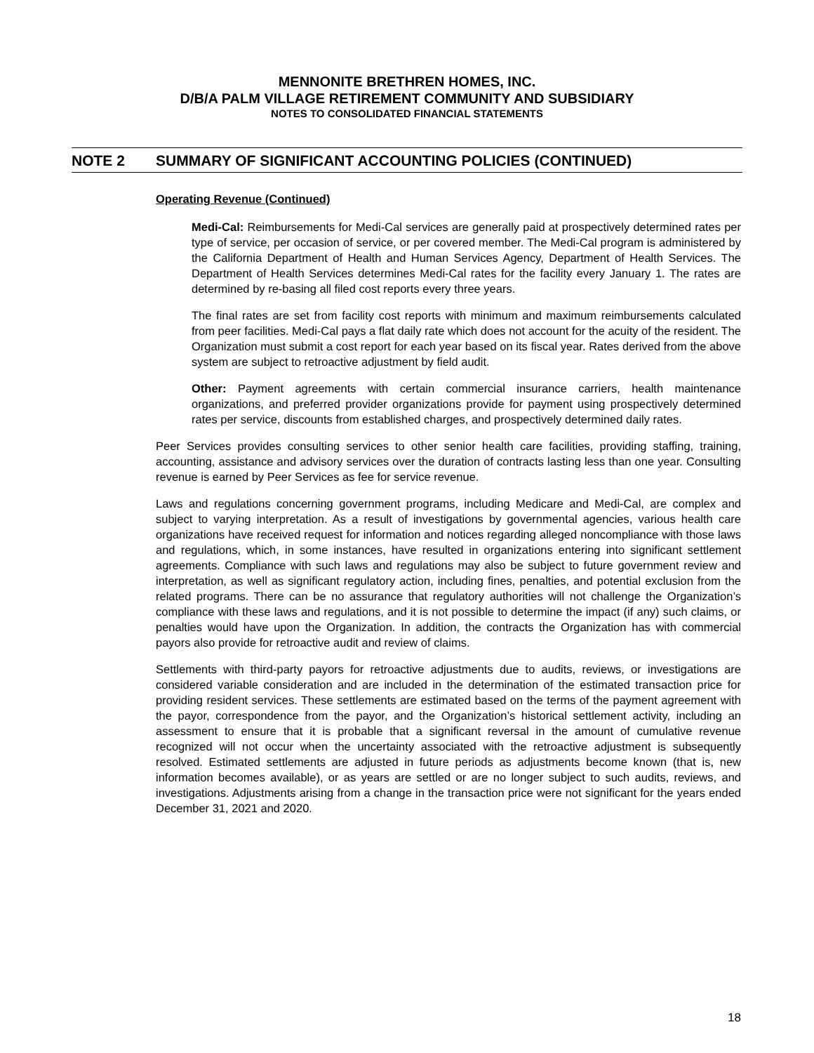MENNONITE BRETHREN HOMES, INC.
D/B/A PALM VILLAGE RETIREMENT COMMUNITY AND SUBSIDIARY
NOTES TO CONSOLIDATED FINANCIAL STATEMENTS
NOTE 2 SUMMARY OF SIGNIFICANT ACCOUNTING POLICIES (CONTINUED)
Operating Revenue (Continued)
Medi-Cal: Reimbursements for Medi-Cal services are generally paid at prospectively determined rates per type of service, per occasion of service, or per covered member. The Medi-Cal program is administered by the California Department of Health and Human Services Agency, Department of Health Services. The Department of Health Services determines Medi-Cal rates for the facility every January 1. The rates are determined by re-basing all filed cost reports every three years.
The final rates are set from facility cost reports with minimum and maximum reimbursements calculated from peer facilities. Medi-Cal pays a flat daily rate which does not account for the acuity of the resident. The Organization must submit a cost report for each year based on its fiscal year. Rates derived from the above system are subject to retroactive adjustment by field audit.
Other: Payment agreements with certain commercial insurance carriers, health maintenance organizations, and preferred provider organizations provide for payment using prospectively determined rates per service, discounts from established charges, and prospectively determined daily rates.
Peer Services provides consulting services to other senior health care facilities, providing staffing, training, accounting, assistance and advisory services over the duration of contracts lasting less than one year. Consulting revenue is earned by Peer Services as fee for service revenue.
Laws and regulations concerning government programs, including Medicare and Medi-Cal, are complex and subject to varying interpretation. As a result of investigations by governmental agencies, various health care organizations have received request for information and notices regarding alleged noncompliance with those laws and regulations, which, in some instances, have resulted in organizations entering into significant settlement agreements. Compliance with such laws and regulations may also be subject to future government review and interpretation, as well as significant regulatory action, including fines, penalties, and potential exclusion from the related programs. There can be no assurance that regulatory authorities will not challenge the Organization’s compliance with these laws and regulations, and it is not possible to determine the impact (if any) such claims, or penalties would have upon the Organization. In addition, the contracts the Organization has with commercial payors also provide for retroactive audit and review of claims.
Settlements with third-party payors for retroactive adjustments due to audits, reviews, or investigations are considered variable consideration and are included in the determination of the estimated transaction price for providing resident services. These settlements are estimated based on the terms of the payment agreement with the payor, correspondence from the payor, and the Organization’s historical settlement activity, including an assessment to ensure that it is probable that a significant reversal in the amount of cumulative revenue recognized will not occur when the uncertainty associated with the retroactive adjustment is subsequently resolved. Estimated settlements are adjusted in future periods as adjustments become known (that is, new information becomes available), or as years are settled or are no longer subject to such audits, reviews, and investigations. Adjustments arising from a change in the transaction price were not significant for the years ended December 31, 2021 and 2020.
18